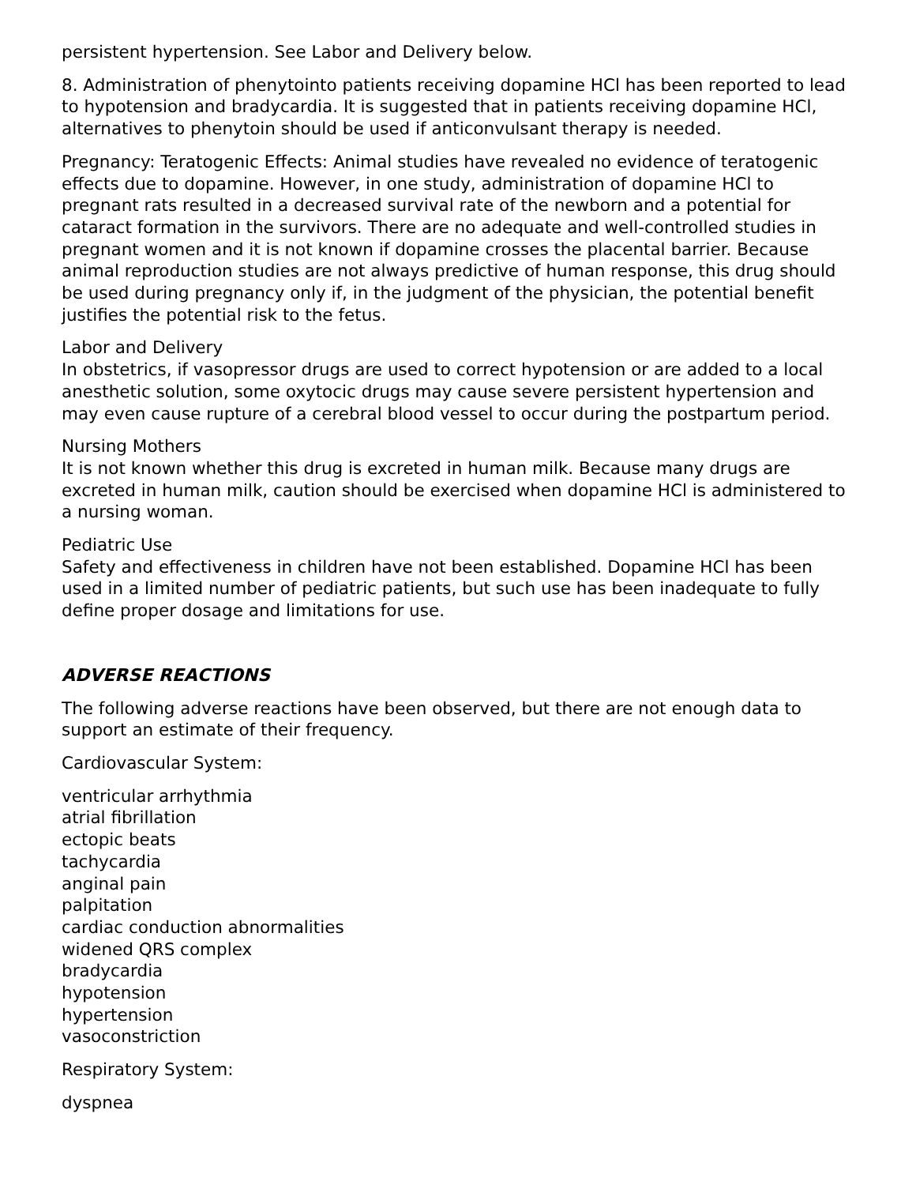persistent hypertension. See Labor and Delivery below.
8. Administration of phenytointo patients receiving dopamine HCl has been reported to lead to hypotension and bradycardia. It is suggested that in patients receiving dopamine HCl, alternatives to phenytoin should be used if anticonvulsant therapy is needed.
Pregnancy: Teratogenic Effects: Animal studies have revealed no evidence of teratogenic effects due to dopamine. However, in one study, administration of dopamine HCl to pregnant rats resulted in a decreased survival rate of the newborn and a potential for cataract formation in the survivors. There are no adequate and well-controlled studies in pregnant women and it is not known if dopamine crosses the placental barrier. Because animal reproduction studies are not always predictive of human response, this drug should be used during pregnancy only if, in the judgment of the physician, the potential benefit justifies the potential risk to the fetus.
Labor and Delivery
In obstetrics, if vasopressor drugs are used to correct hypotension or are added to a local anesthetic solution, some oxytocic drugs may cause severe persistent hypertension and may even cause rupture of a cerebral blood vessel to occur during the postpartum period.
Nursing Mothers
It is not known whether this drug is excreted in human milk. Because many drugs are excreted in human milk, caution should be exercised when dopamine HCl is administered to a nursing woman.
Pediatric Use
Safety and effectiveness in children have not been established. Dopamine HCl has been used in a limited number of pediatric patients, but such use has been inadequate to fully define proper dosage and limitations for use.
ADVERSE REACTIONS
The following adverse reactions have been observed, but there are not enough data to support an estimate of their frequency.
Cardiovascular System:
ventricular arrhythmia
atrial fibrillation
ectopic beats
tachycardia
anginal pain
palpitation
cardiac conduction abnormalities
widened QRS complex
bradycardia
hypotension
hypertension
vasoconstriction
Respiratory System:
dyspnea